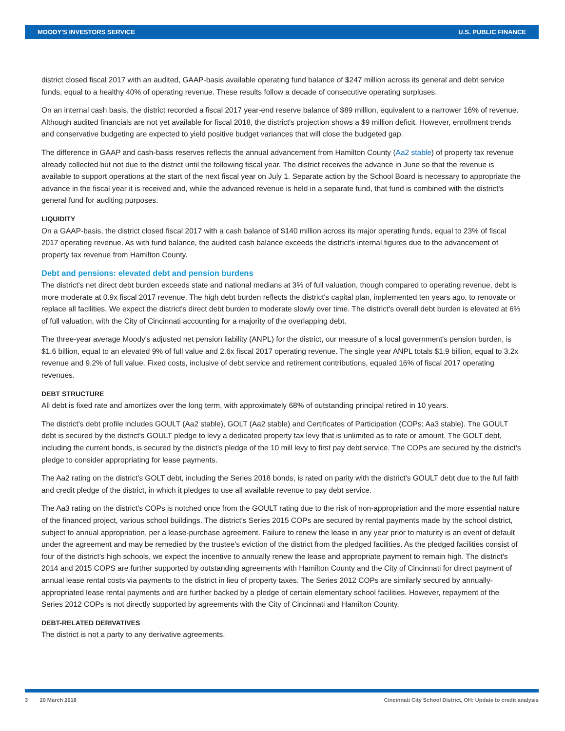MOODY'S INVESTORS SERVICE U.S. PUBLIC FINANCE
district closed fiscal 2017 with an audited, GAAP-basis available operating fund balance of $247 million across its general and debt service funds, equal to a healthy 40% of operating revenue. These results follow a decade of consecutive operating surpluses.
On an internal cash basis, the district recorded a fiscal 2017 year-end reserve balance of $89 million, equivalent to a narrower 16% of revenue. Although audited financials are not yet available for fiscal 2018, the district's projection shows a $9 million deficit. However, enrollment trends and conservative budgeting are expected to yield positive budget variances that will close the budgeted gap.
The difference in GAAP and cash-basis reserves reflects the annual advancement from Hamilton County (Aa2 stable) of property tax revenue already collected but not due to the district until the following fiscal year. The district receives the advance in June so that the revenue is available to support operations at the start of the next fiscal year on July 1. Separate action by the School Board is necessary to appropriate the advance in the fiscal year it is received and, while the advanced revenue is held in a separate fund, that fund is combined with the district's general fund for auditing purposes.
LIQUIDITY
On a GAAP-basis, the district closed fiscal 2017 with a cash balance of $140 million across its major operating funds, equal to 23% of fiscal 2017 operating revenue. As with fund balance, the audited cash balance exceeds the district's internal figures due to the advancement of property tax revenue from Hamilton County.
Debt and pensions: elevated debt and pension burdens
The district's net direct debt burden exceeds state and national medians at 3% of full valuation, though compared to operating revenue, debt is more moderate at 0.9x fiscal 2017 revenue. The high debt burden reflects the district's capital plan, implemented ten years ago, to renovate or replace all facilities. We expect the district's direct debt burden to moderate slowly over time. The district's overall debt burden is elevated at 6% of full valuation, with the City of Cincinnati accounting for a majority of the overlapping debt.
The three-year average Moody's adjusted net pension liability (ANPL) for the district, our measure of a local government's pension burden, is $1.6 billion, equal to an elevated 9% of full value and 2.6x fiscal 2017 operating revenue. The single year ANPL totals $1.9 billion, equal to 3.2x revenue and 9.2% of full value. Fixed costs, inclusive of debt service and retirement contributions, equaled 16% of fiscal 2017 operating revenues.
DEBT STRUCTURE
All debt is fixed rate and amortizes over the long term, with approximately 68% of outstanding principal retired in 10 years.
The district's debt profile includes GOULT (Aa2 stable), GOLT (Aa2 stable) and Certificates of Participation (COPs; Aa3 stable). The GOULT debt is secured by the district's GOULT pledge to levy a dedicated property tax levy that is unlimited as to rate or amount. The GOLT debt, including the current bonds, is secured by the district's pledge of the 10 mill levy to first pay debt service. The COPs are secured by the district's pledge to consider appropriating for lease payments.
The Aa2 rating on the district's GOLT debt, including the Series 2018 bonds, is rated on parity with the district's GOULT debt due to the full faith and credit pledge of the district, in which it pledges to use all available revenue to pay debt service.
The Aa3 rating on the district's COPs is notched once from the GOULT rating due to the risk of non-appropriation and the more essential nature of the financed project, various school buildings. The district's Series 2015 COPs are secured by rental payments made by the school district, subject to annual appropriation, per a lease-purchase agreement. Failure to renew the lease in any year prior to maturity is an event of default under the agreement and may be remedied by the trustee's eviction of the district from the pledged facilities. As the pledged facilities consist of four of the district's high schools, we expect the incentive to annually renew the lease and appropriate payment to remain high. The district's 2014 and 2015 COPS are further supported by outstanding agreements with Hamilton County and the City of Cincinnati for direct payment of annual lease rental costs via payments to the district in lieu of property taxes. The Series 2012 COPs are similarly secured by annually-appropriated lease rental payments and are further backed by a pledge of certain elementary school facilities. However, repayment of the Series 2012 COPs is not directly supported by agreements with the City of Cincinnati and Hamilton County.
DEBT-RELATED DERIVATIVES
The district is not a party to any derivative agreements.
3 20 March 2018 Cincinnati City School District, OH: Update to credit analysis